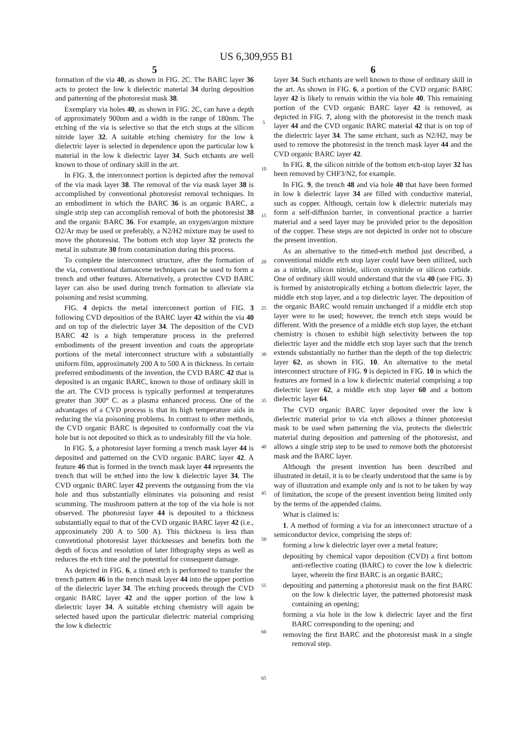US 6,309,955 B1
5
formation of the via 40, as shown in FIG. 2C. The BARC layer 36 acts to protect the low k dielectric material 34 during deposition and patterning of the photoresist mask 38.
Exemplary via holes 40, as shown in FIG. 2C, can have a depth of approximately 900nm and a width in the range of 180nm. The etching of the via is selective so that the etch stops at the silicon nitride layer 32. A suitable etching chemistry for the low k dielectric layer is selected in dependence upon the particular low k material in the low k dielectric layer 34. Such etchants are well known to those of ordinary skill in the art.
In FIG. 3, the interconnect portion is depicted after the removal of the via mask layer 38. The removal of the via mask layer 38 is accomplished by conventional photoresist removal techniques. In an embodiment in which the BARC 36 is an organic BARC, a single strip step can accomplish removal of both the photoresist 38 and the organic BARC 36. For example, an oxygen/argon mixture O2/Ar may be used or preferably, a N2/H2 mixture may be used to move the photoresist. The bottom etch stop layer 32 protects the metal in substrate 30 from contamination during this process.
To complete the interconnect structure, after the formation of the via, conventional damascene techniques can be used to form a trench and other features. Alternatively, a protective CVD BARC layer can also be used during trench formation to alleviate via poisoning and resist scumming.
FIG. 4 depicts the metal interconnect portion of FIG. 3 following CVD deposition of the BARC layer 42 within the via 40 and on top of the dielectric layer 34. The deposition of the CVD BARC 42 is a high temperature process in the preferred embodiments of the present invention and coats the appropriate portions of the metal interconnect structure with a substantially uniform film, approximately 200 A to 500 A in thickness. In certain preferred embodiments of the invention, the CVD BARC 42 that is deposited is an organic BARC, known to those of ordinary skill in the art. The CVD process is typically performed at temperatures greater than 300° C. as a plasma enhanced process. One of the advantages of a CVD process is that its high temperature aids in reducing the via poisoning problems. In contrast to other methods, the CVD organic BARC is deposited to conformally coat the via hole but is not deposited so thick as to undesirably fill the via hole.
In FIG. 5, a photoresist layer forming a trench mask layer 44 is deposited and patterned on the CVD organic BARC layer 42. A feature 46 that is formed in the trench mask layer 44 represents the trench that will be etched into the low k dielectric layer 34. The CVD organic BARC layer 42 prevents the outgassing from the via hole and thus substantially eliminates via poisoning and resist scumming. The mushroom pattern at the top of the via hole is not observed. The photoresist layer 44 is deposited to a thickness substantially equal to that of the CVD organic BARC layer 42 (i.e., approximately 200 A to 500 A). This thickness is less than conventional photoresist layer thicknesses and benefits both the depth of focus and resolution of later lithography steps as well as reduces the etch time and the potential for consequent damage.
As depicted in FIG. 6, a timed etch is performed to transfer the trench pattern 46 in the trench mask layer 44 into the upper portion of the dielectric layer 34. The etching proceeds through the CVD organic BARC layer 42 and the upper portion of the low k dielectric layer 34. A suitable etching chemistry will again be selected based upon the particular dielectric material comprising the low k dielectric
5
10
15
20
25
30
35
40
45
50
55
60
65
6
layer 34. Such etchants are well known to those of ordinary skill in the art. As shown in FIG. 6, a portion of the CVD organic BARC layer 42 is likely to remain within the via hole 40. This remaining portion of the CVD organic BARC layer 42 is removed, as depicted in FIG. 7, along with the photoresist in the trench mask layer 44 and the CVD organic BARC material 42 that is on top of the dielectric layer 34. The same etchant, such as N2/H2, may be used to remove the photoresist in the trench mask layer 44 and the CVD organic BARC layer 42.
In FIG. 8, the silicon nitride of the bottom etch-stop layer 32 has been removed by CHF3/N2, for example.
In FIG. 9, the trench 48 and via hole 40 that have been formed in low k dielectric layer 34 are filled with conductive material, such as copper. Although, certain low k dielectric materials may form a self-diffusion barrier, in conventional practice a barrier material and a seed layer may be provided prior to the deposition of the copper. These steps are not depicted in order not to obscure the present invention.
As an alternative to the timed-etch method just described, a conventional middle etch stop layer could have been utilized, such as a nitride, silicon nitride, silicon oxynitride or silicon carbide. One of ordinary skill would understand that the via 40 (see FIG. 3) is formed by anistotropically etching a bottom dielectric layer, the middle etch stop layer, and a top dielectric layer. The deposition of the organic BARC would remain unchanged if a middle etch stop layer were to be used; however, the trench etch steps would be different. With the presence of a middle etch stop layer, the etchant chemistry is chosen to exhibit high selectivity between the top dielectric layer and the middle etch stop layer such that the trench extends substantially no further than the depth of the top dielectric layer 62, as shown in FIG. 10. An alternative to the metal interconnect structure of FIG. 9 is depicted in FIG. 10 in which the features are formed in a low k dielectric material comprising a top dielectric layer 62, a middle etch stop layer 60 and a bottom dielectric layer 64.
The CVD organic BARC layer deposited over the low k dielectric material prior to via etch allows a thinner photoresist mask to be used when patterning the via, protects the dielectric material during deposition and patterning of the photoresist, and allows a single strip step to be used to remove both the photoresist mask and the BARC layer.
Although the present invention has been described and illustrated in detail, it is to be clearly understood that the same is by way of illustration and example only and is not to be taken by way of limitation, the scope of the present invention being limited only by the terms of the appended claims.
What is claimed is:
1. A method of forming a via for an interconnect structure of a semiconductor device, comprising the steps of:
forming a low k dielectric layer over a metal feature;
depositing by chemical vapor deposition (CVD) a first bottom anti-reflective coating (BARC) to cover the low k dielectric layer, wherein the first BARC is an organic BARC;
depositing and patterning a photoresist mask on the first BARC on the low k dielectric layer, the patterned photoresist mask containing an opening;
forming a via hole in the low k dielectric layer and the first BARC corresponding to the opening; and
removing the first BARC and the photoresist mask in a single removal step.